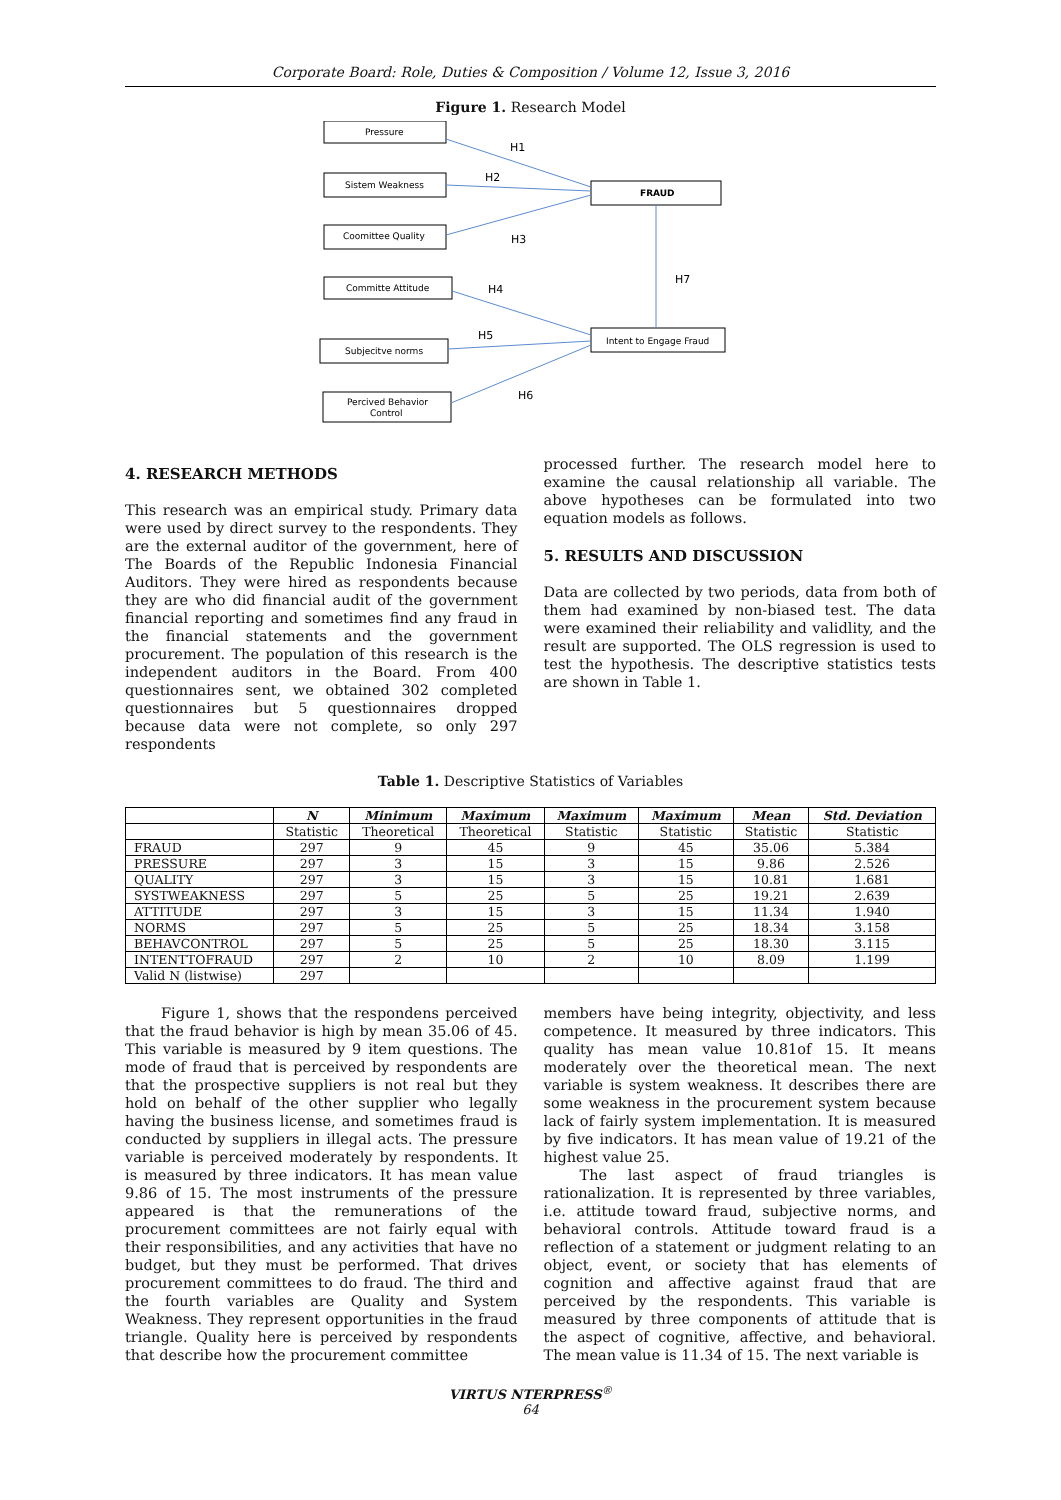Corporate Board: Role, Duties & Composition / Volume 12, Issue 3, 2016
Figure 1. Research Model
Pressure
Sistem Weakness
Coomittee Quality
Committe Attitude
Subjecitve norms
Percived Behavior
Control
FRAUD
Intent to Engage Fraud
H1
H2
H3
H4
H7
H5
H6
4. RESEARCH METHODS
This research was an empirical study. Primary data were used by direct survey to the respondents. They are the external auditor of the government, here of The Boards of the Republic Indonesia Financial Auditors. They were hired as respondents because they are who did financial audit of the government financial reporting and sometimes find any fraud in the financial statements and the government procurement. The population of this research is the independent auditors in the Board. From 400 questionnaires sent, we obtained 302 completed questionnaires but 5 questionnaires dropped because data were not complete, so only 297 respondents
processed further. The research model here to examine the causal relationship all variable. The above hypotheses can be formulated into two equation models as follows.
5. RESULTS AND DISCUSSION
Data are collected by two periods, data from both of them had examined by non-biased test. The data were examined their reliability and validlity, and the result are supported. The OLS regression is used to test the hypothesis. The descriptive statistics tests are shown in Table 1.
Table 1. Descriptive Statistics of Variables
| | N | Minimum | Maximum | Maximum | Maximum | Mean | Std. Deviation |
| --- | --- | --- | --- | --- | --- | --- | --- |
| | Statistic | Theoretical | Theoretical | Statistic | Statistic | Statistic | Statistic |
| FRAUD | 297 | 9 | 45 | 9 | 45 | 35.06 | 5.384 |
| PRESSURE | 297 | 3 | 15 | 3 | 15 | 9.86 | 2.526 |
| QUALITY | 297 | 3 | 15 | 3 | 15 | 10.81 | 1.681 |
| SYSTWEAKNESS | 297 | 5 | 25 | 5 | 25 | 19.21 | 2.639 |
| ATTITUDE | 297 | 3 | 15 | 3 | 15 | 11.34 | 1.940 |
| NORMS | 297 | 5 | 25 | 5 | 25 | 18.34 | 3.158 |
| BEHAVCONTROL | 297 | 5 | 25 | 5 | 25 | 18.30 | 3.115 |
| INTENTTOFRAUD | 297 | 2 | 10 | 2 | 10 | 8.09 | 1.199 |
| Valid N (listwise) | 297 | | | | | | |
Figure 1, shows that the respondens perceived that the fraud behavior is high by mean 35.06 of 45. This variable is measured by 9 item questions. The mode of fraud that is perceived by respondents are that the prospective suppliers is not real but they hold on behalf of the other supplier who legally having the business license, and sometimes fraud is conducted by suppliers in illegal acts. The pressure variable is perceived moderately by respondents. It is measured by three indicators. It has mean value 9.86 of 15. The most instruments of the pressure appeared is that the remunerations of the procurement committees are not fairly equal with their responsibilities, and any activities that have no budget, but they must be performed. That drives procurement committees to do fraud. The third and the fourth variables are Quality and System Weakness. They represent opportunities in the fraud triangle. Quality here is perceived by respondents that describe how the procurement committee
members have being integrity, objectivity, and less competence. It measured by three indicators. This quality has mean value 10.81of 15. It means moderately over the theoretical mean. The next variable is system weakness. It describes there are some weakness in the procurement system because lack of fairly system implementation. It is measured by five indicators. It has mean value of 19.21 of the highest value 25.
The last aspect of fraud triangles is rationalization. It is represented by three variables, i.e. attitude toward fraud, subjective norms, and behavioral controls. Attitude toward fraud is a reflection of a statement or judgment relating to an object, event, or society that has elements of cognition and affective against fraud that are perceived by the respondents. This variable is measured by three components of attitude that is the aspect of cognitive, affective, and behavioral. The mean value is 11.34 of 15. The next variable is
VIRTUS NTERPRESS<sup>®</sup>
64